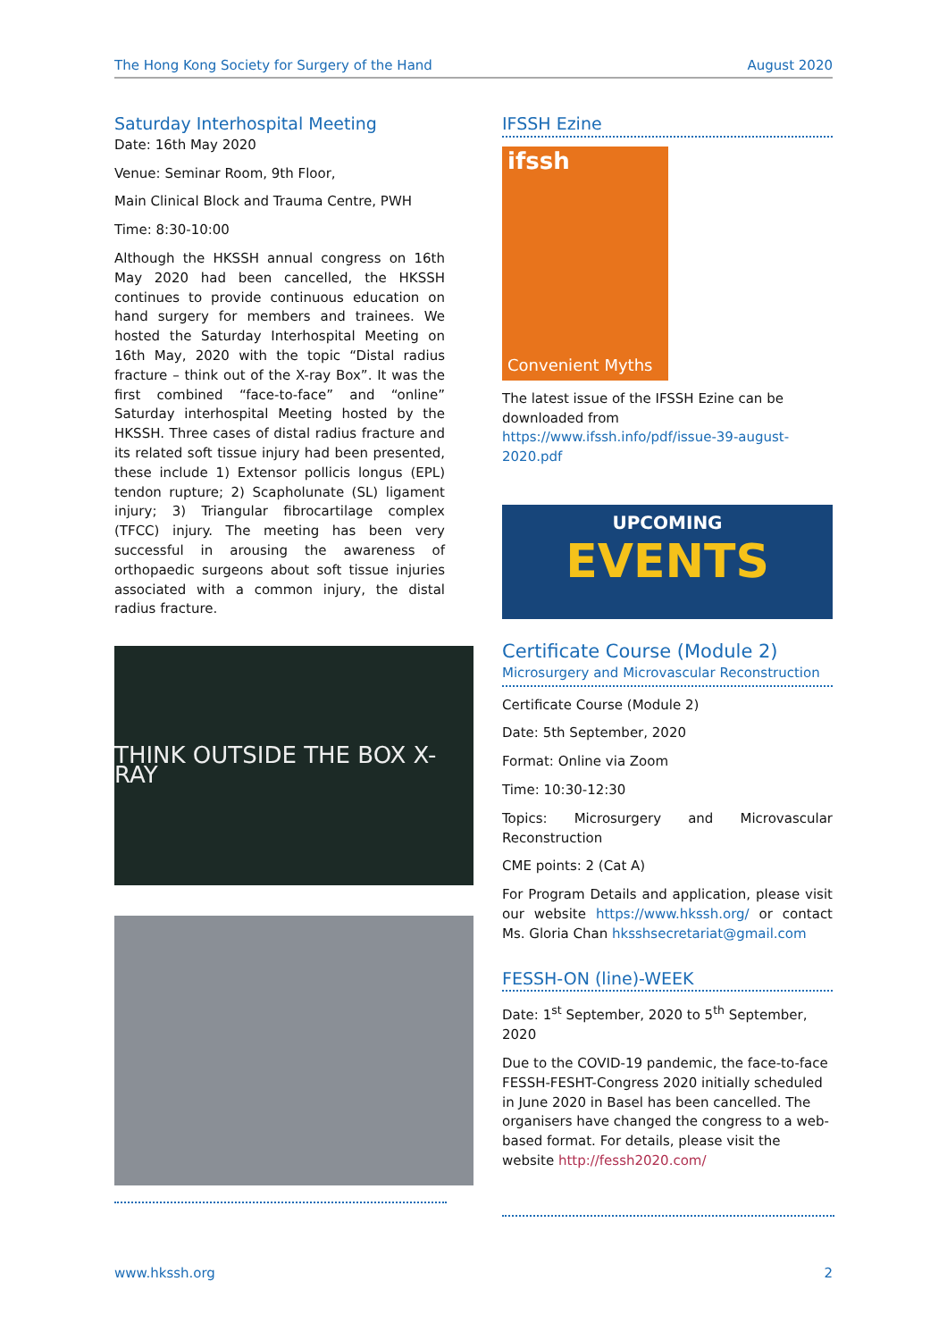The Hong Kong Society for Surgery of the Hand August 2020
Saturday Interhospital Meeting
Date: 16th May 2020
Venue: Seminar Room, 9th Floor,
Main Clinical Block and Trauma Centre, PWH
Time: 8:30-10:00
Although the HKSSH annual congress on 16th May 2020 had been cancelled, the HKSSH continues to provide continuous education on hand surgery for members and trainees. We hosted the Saturday Interhospital Meeting on 16th May, 2020 with the topic “Distal radius fracture – think out of the X-ray Box”. It was the first combined “face-to-face” and “online” Saturday interhospital Meeting hosted by the HKSSH. Three cases of distal radius fracture and its related soft tissue injury had been presented, these include 1) Extensor pollicis longus (EPL) tendon rupture; 2) Scapholunate (SL) ligament injury; 3) Triangular fibrocartilage complex (TFCC) injury. The meeting has been very successful in arousing the awareness of orthopaedic surgeons about soft tissue injuries associated with a common injury, the distal radius fracture.
THINK OUTSIDE THE BOX X-RAY
IFSSH Ezine
ifssh
Convenient Myths
The latest issue of the IFSSH Ezine can be downloaded from https://www.ifssh.info/pdf/issue-39-august-2020.pdf
UPCOMING
EVENTS
Certificate Course (Module 2)
Microsurgery and Microvascular Reconstruction
Certificate Course (Module 2)
Date: 5th September, 2020
Format: Online via Zoom
Time: 10:30-12:30
Topics: Microsurgery and Microvascular Reconstruction
CME points: 2 (Cat A)
For Program Details and application, please visit our website https://www.hkssh.org/ or contact Ms. Gloria Chan hksshsecretariat@gmail.com
FESSH-ON (line)-WEEK
Date: 1<sup>st</sup> September, 2020 to 5<sup>th</sup> September, 2020
Due to the COVID-19 pandemic, the face-to-face FESSH-FESHT-Congress 2020 initially scheduled in June 2020 in Basel has been cancelled. The organisers have changed the congress to a web-based format. For details, please visit the website http://fessh2020.com/
www.hkssh.org 2